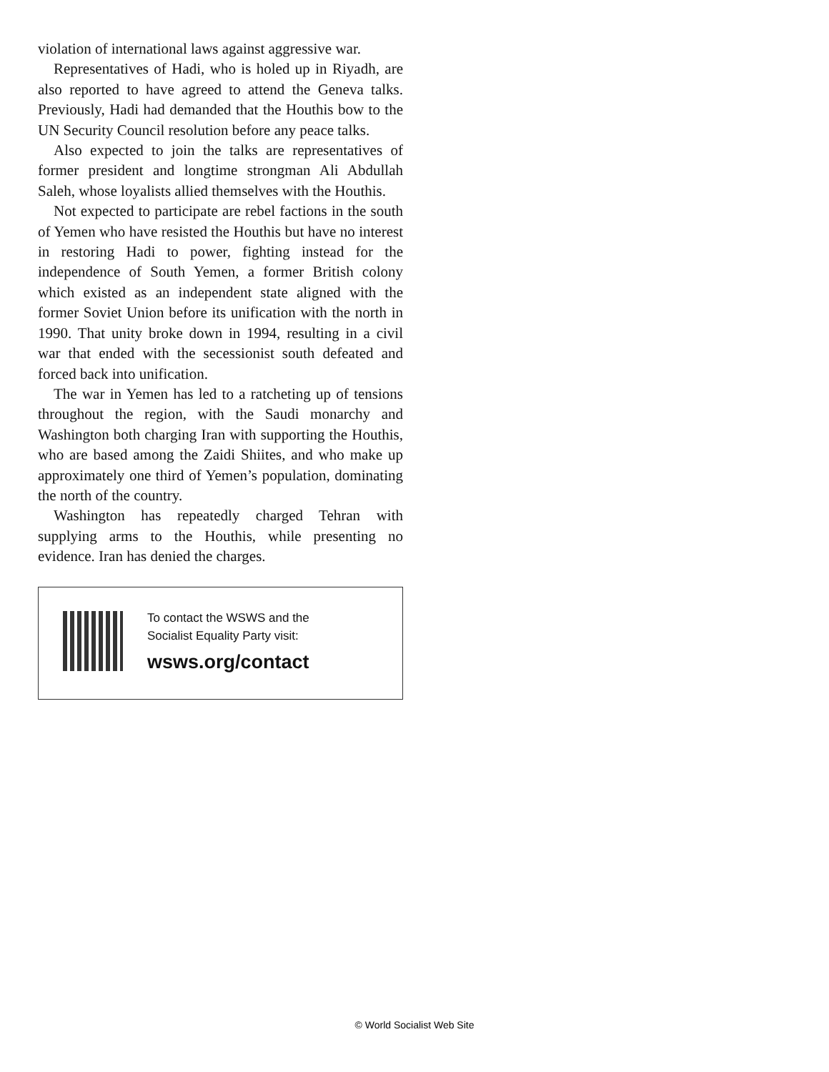violation of international laws against aggressive war.
Representatives of Hadi, who is holed up in Riyadh, are also reported to have agreed to attend the Geneva talks. Previously, Hadi had demanded that the Houthis bow to the UN Security Council resolution before any peace talks.
Also expected to join the talks are representatives of former president and longtime strongman Ali Abdullah Saleh, whose loyalists allied themselves with the Houthis.
Not expected to participate are rebel factions in the south of Yemen who have resisted the Houthis but have no interest in restoring Hadi to power, fighting instead for the independence of South Yemen, a former British colony which existed as an independent state aligned with the former Soviet Union before its unification with the north in 1990. That unity broke down in 1994, resulting in a civil war that ended with the secessionist south defeated and forced back into unification.
The war in Yemen has led to a ratcheting up of tensions throughout the region, with the Saudi monarchy and Washington both charging Iran with supporting the Houthis, who are based among the Zaidi Shiites, and who make up approximately one third of Yemen’s population, dominating the north of the country.
Washington has repeatedly charged Tehran with supplying arms to the Houthis, while presenting no evidence. Iran has denied the charges.
To contact the WSWS and the
Socialist Equality Party visit:
wsws.org/contact
© World Socialist Web Site